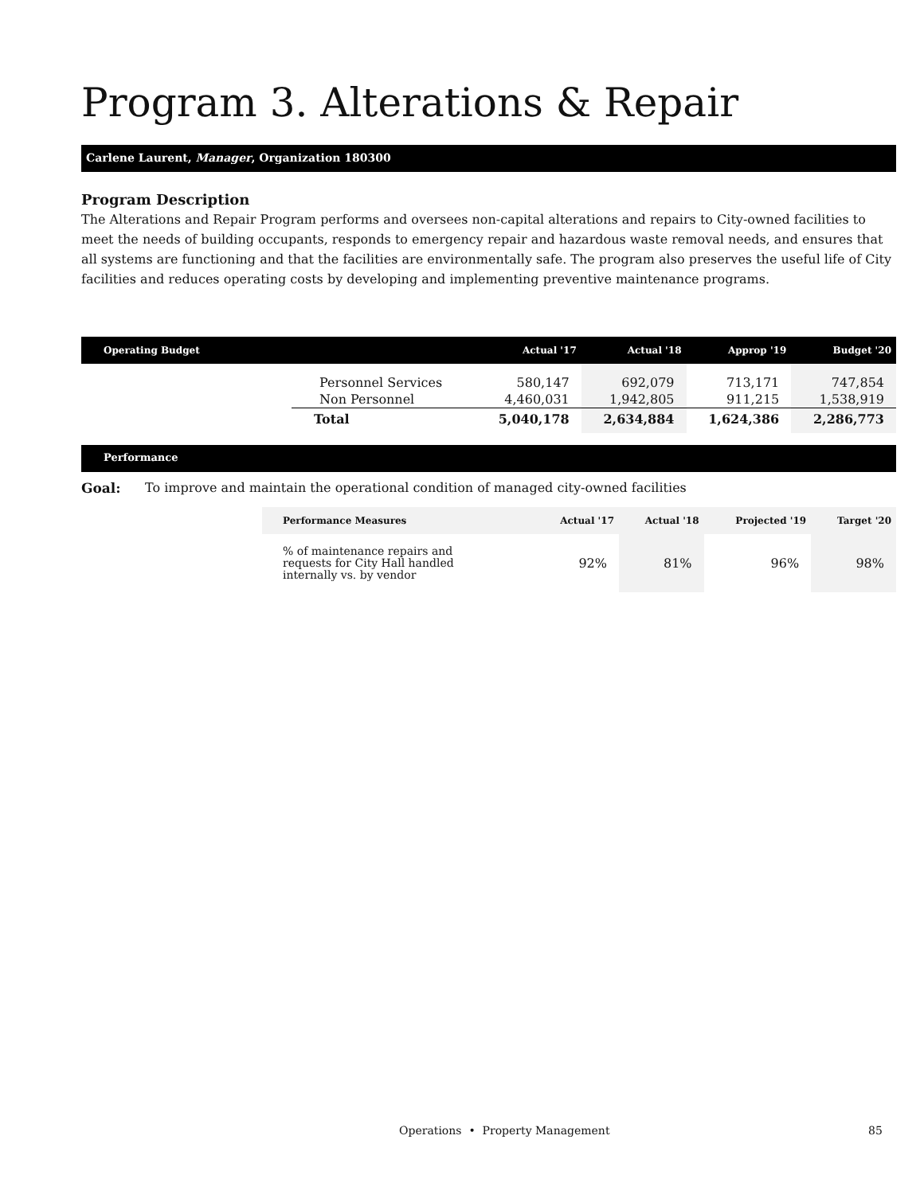Program 3. Alterations & Repair
Carlene Laurent, Manager, Organization 180300
Program Description
The Alterations and Repair Program performs and oversees non-capital alterations and repairs to City-owned facilities to meet the needs of building occupants, responds to emergency repair and hazardous waste removal needs, and ensures that all systems are functioning and that the facilities are environmentally safe. The program also preserves the useful life of City facilities and reduces operating costs by developing and implementing preventive maintenance programs.
| Operating Budget | | Actual '17 | Actual '18 | Approp '19 | Budget '20 |
| --- | --- | --- | --- | --- | --- |
| | Personnel Services | 580,147 | 692,079 | 713,171 | 747,854 |
| | Non Personnel | 4,460,031 | 1,942,805 | 911,215 | 1,538,919 |
| | Total | 5,040,178 | 2,634,884 | 1,624,386 | 2,286,773 |
Performance
Goal: To improve and maintain the operational condition of managed city-owned facilities
| Performance Measures | Actual '17 | Actual '18 | Projected '19 | Target '20 |
| --- | --- | --- | --- | --- |
| % of maintenance repairs and requests for City Hall handled internally vs. by vendor | 92% | 81% | 96% | 98% |
Operations • Property Management 85